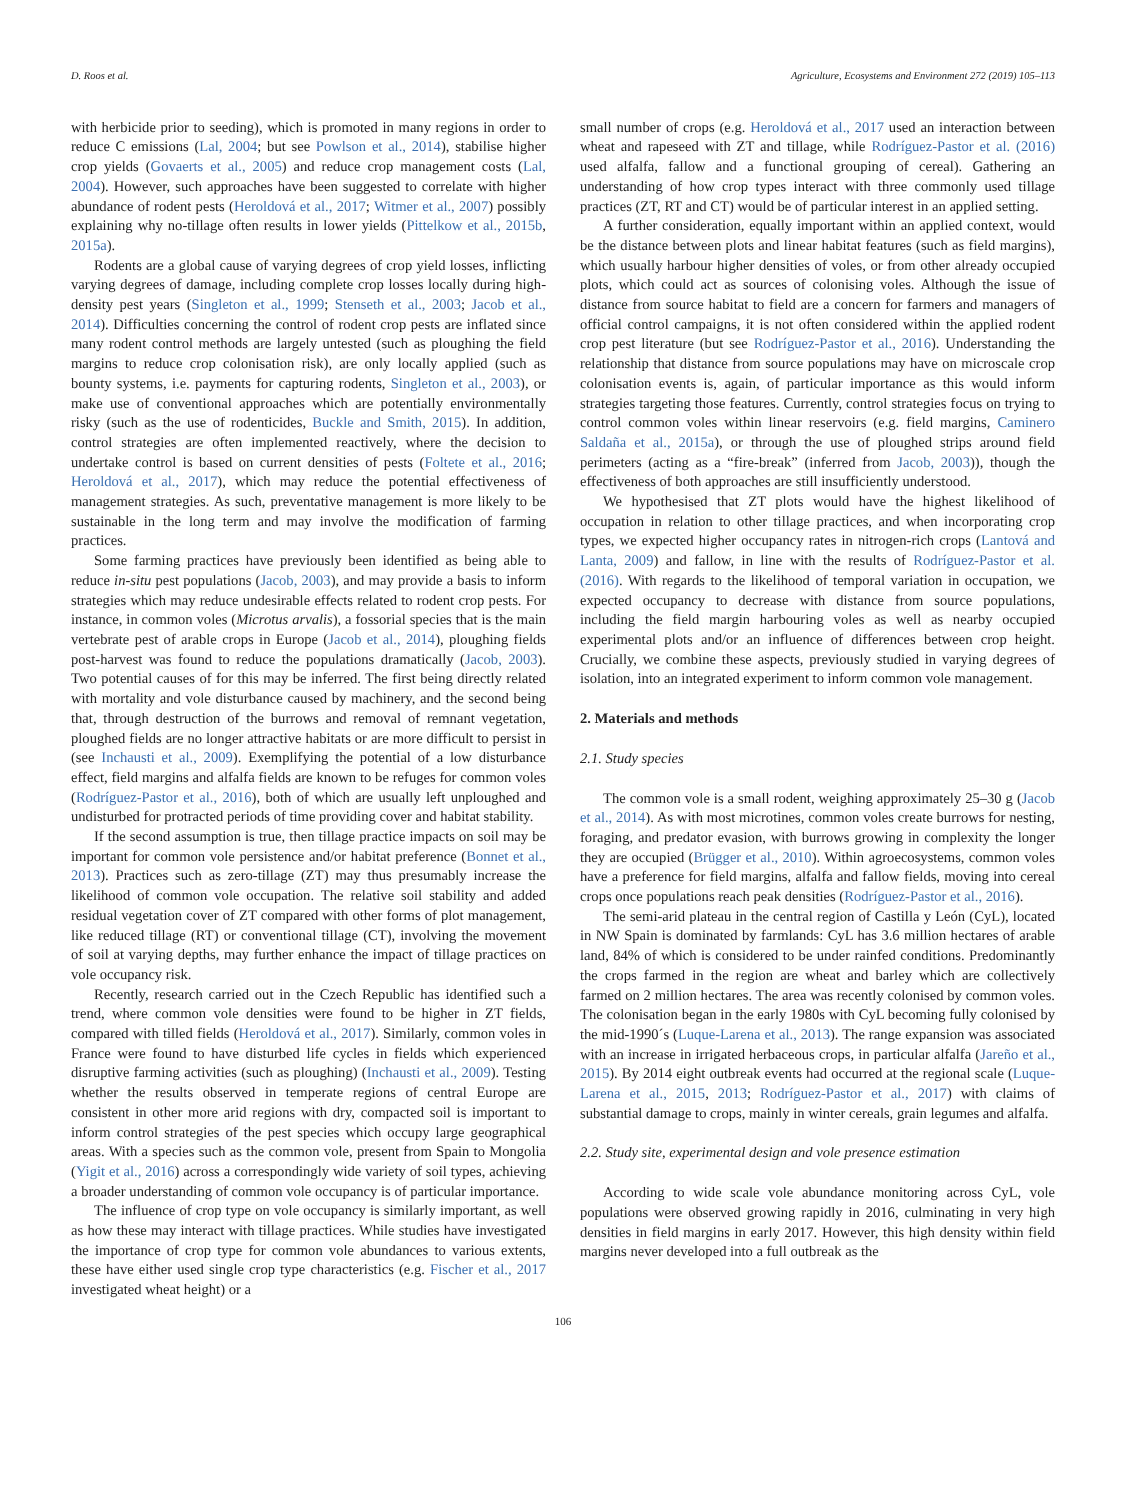D. Roos et al. Agriculture, Ecosystems and Environment 272 (2019) 105–113
with herbicide prior to seeding), which is promoted in many regions in order to reduce C emissions (Lal, 2004; but see Powlson et al., 2014), stabilise higher crop yields (Govaerts et al., 2005) and reduce crop management costs (Lal, 2004). However, such approaches have been suggested to correlate with higher abundance of rodent pests (Heroldová et al., 2017; Witmer et al., 2007) possibly explaining why no-tillage often results in lower yields (Pittelkow et al., 2015b, 2015a).
Rodents are a global cause of varying degrees of crop yield losses, inflicting varying degrees of damage, including complete crop losses locally during high-density pest years (Singleton et al., 1999; Stenseth et al., 2003; Jacob et al., 2014). Difficulties concerning the control of rodent crop pests are inflated since many rodent control methods are largely untested (such as ploughing the field margins to reduce crop colonisation risk), are only locally applied (such as bounty systems, i.e. payments for capturing rodents, Singleton et al., 2003), or make use of conventional approaches which are potentially environmentally risky (such as the use of rodenticides, Buckle and Smith, 2015). In addition, control strategies are often implemented reactively, where the decision to undertake control is based on current densities of pests (Foltete et al., 2016; Heroldová et al., 2017), which may reduce the potential effectiveness of management strategies. As such, preventative management is more likely to be sustainable in the long term and may involve the modification of farming practices.
Some farming practices have previously been identified as being able to reduce in-situ pest populations (Jacob, 2003), and may provide a basis to inform strategies which may reduce undesirable effects related to rodent crop pests. For instance, in common voles (Microtus arvalis), a fossorial species that is the main vertebrate pest of arable crops in Europe (Jacob et al., 2014), ploughing fields post-harvest was found to reduce the populations dramatically (Jacob, 2003). Two potential causes of for this may be inferred. The first being directly related with mortality and vole disturbance caused by machinery, and the second being that, through destruction of the burrows and removal of remnant vegetation, ploughed fields are no longer attractive habitats or are more difficult to persist in (see Inchausti et al., 2009). Exemplifying the potential of a low disturbance effect, field margins and alfalfa fields are known to be refuges for common voles (Rodríguez-Pastor et al., 2016), both of which are usually left unploughed and undisturbed for protracted periods of time providing cover and habitat stability.
If the second assumption is true, then tillage practice impacts on soil may be important for common vole persistence and/or habitat preference (Bonnet et al., 2013). Practices such as zero-tillage (ZT) may thus presumably increase the likelihood of common vole occupation. The relative soil stability and added residual vegetation cover of ZT compared with other forms of plot management, like reduced tillage (RT) or conventional tillage (CT), involving the movement of soil at varying depths, may further enhance the impact of tillage practices on vole occupancy risk.
Recently, research carried out in the Czech Republic has identified such a trend, where common vole densities were found to be higher in ZT fields, compared with tilled fields (Heroldová et al., 2017). Similarly, common voles in France were found to have disturbed life cycles in fields which experienced disruptive farming activities (such as ploughing) (Inchausti et al., 2009). Testing whether the results observed in temperate regions of central Europe are consistent in other more arid regions with dry, compacted soil is important to inform control strategies of the pest species which occupy large geographical areas. With a species such as the common vole, present from Spain to Mongolia (Yigit et al., 2016) across a correspondingly wide variety of soil types, achieving a broader understanding of common vole occupancy is of particular importance.
The influence of crop type on vole occupancy is similarly important, as well as how these may interact with tillage practices. While studies have investigated the importance of crop type for common vole abundances to various extents, these have either used single crop type characteristics (e.g. Fischer et al., 2017 investigated wheat height) or a
small number of crops (e.g. Heroldová et al., 2017 used an interaction between wheat and rapeseed with ZT and tillage, while Rodríguez-Pastor et al. (2016) used alfalfa, fallow and a functional grouping of cereal). Gathering an understanding of how crop types interact with three commonly used tillage practices (ZT, RT and CT) would be of particular interest in an applied setting.
A further consideration, equally important within an applied context, would be the distance between plots and linear habitat features (such as field margins), which usually harbour higher densities of voles, or from other already occupied plots, which could act as sources of colonising voles. Although the issue of distance from source habitat to field are a concern for farmers and managers of official control campaigns, it is not often considered within the applied rodent crop pest literature (but see Rodríguez-Pastor et al., 2016). Understanding the relationship that distance from source populations may have on microscale crop colonisation events is, again, of particular importance as this would inform strategies targeting those features. Currently, control strategies focus on trying to control common voles within linear reservoirs (e.g. field margins, Caminero Saldaña et al., 2015a), or through the use of ploughed strips around field perimeters (acting as a “fire-break” (inferred from Jacob, 2003)), though the effectiveness of both approaches are still insufficiently understood.
We hypothesised that ZT plots would have the highest likelihood of occupation in relation to other tillage practices, and when incorporating crop types, we expected higher occupancy rates in nitrogen-rich crops (Lantová and Lanta, 2009) and fallow, in line with the results of Rodríguez-Pastor et al. (2016). With regards to the likelihood of temporal variation in occupation, we expected occupancy to decrease with distance from source populations, including the field margin harbouring voles as well as nearby occupied experimental plots and/or an influence of differences between crop height. Crucially, we combine these aspects, previously studied in varying degrees of isolation, into an integrated experiment to inform common vole management.
2. Materials and methods
2.1. Study species
The common vole is a small rodent, weighing approximately 25–30 g (Jacob et al., 2014). As with most microtines, common voles create burrows for nesting, foraging, and predator evasion, with burrows growing in complexity the longer they are occupied (Brügger et al., 2010). Within agroecosystems, common voles have a preference for field margins, alfalfa and fallow fields, moving into cereal crops once populations reach peak densities (Rodríguez-Pastor et al., 2016).
The semi-arid plateau in the central region of Castilla y León (CyL), located in NW Spain is dominated by farmlands: CyL has 3.6 million hectares of arable land, 84% of which is considered to be under rainfed conditions. Predominantly the crops farmed in the region are wheat and barley which are collectively farmed on 2 million hectares. The area was recently colonised by common voles. The colonisation began in the early 1980s with CyL becoming fully colonised by the mid-1990´s (Luque-Larena et al., 2013). The range expansion was associated with an increase in irrigated herbaceous crops, in particular alfalfa (Jareño et al., 2015). By 2014 eight outbreak events had occurred at the regional scale (Luque-Larena et al., 2015, 2013; Rodríguez-Pastor et al., 2017) with claims of substantial damage to crops, mainly in winter cereals, grain legumes and alfalfa.
2.2. Study site, experimental design and vole presence estimation
According to wide scale vole abundance monitoring across CyL, vole populations were observed growing rapidly in 2016, culminating in very high densities in field margins in early 2017. However, this high density within field margins never developed into a full outbreak as the
106